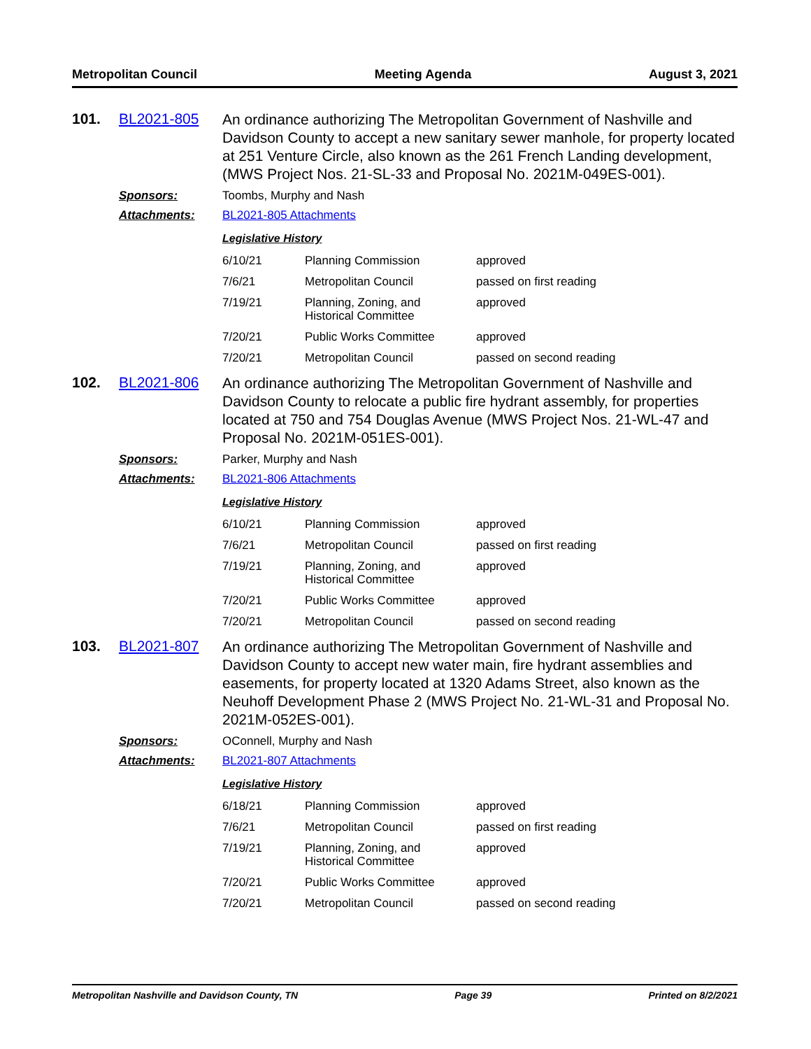Metropolitan Council Meeting Agenda August 3, 2021
101. BL2021-805
An ordinance authorizing The Metropolitan Government of Nashville and Davidson County to accept a new sanitary sewer manhole, for property located at 251 Venture Circle, also known as the 261 French Landing development, (MWS Project Nos. 21-SL-33 and Proposal No. 2021M-049ES-001).
Sponsors: Toombs, Murphy and Nash
Attachments: BL2021-805 Attachments
Legislative History
| 6/10/21 | Planning Commission | approved |
| 7/6/21 | Metropolitan Council | passed on first reading |
| 7/19/21 | Planning, Zoning, and Historical Committee | approved |
| 7/20/21 | Public Works Committee | approved |
| 7/20/21 | Metropolitan Council | passed on second reading |
102. BL2021-806
An ordinance authorizing The Metropolitan Government of Nashville and Davidson County to relocate a public fire hydrant assembly, for properties located at 750 and 754 Douglas Avenue (MWS Project Nos. 21-WL-47 and Proposal No. 2021M-051ES-001).
Sponsors: Parker, Murphy and Nash
Attachments: BL2021-806 Attachments
Legislative History
| 6/10/21 | Planning Commission | approved |
| 7/6/21 | Metropolitan Council | passed on first reading |
| 7/19/21 | Planning, Zoning, and Historical Committee | approved |
| 7/20/21 | Public Works Committee | approved |
| 7/20/21 | Metropolitan Council | passed on second reading |
103. BL2021-807
An ordinance authorizing The Metropolitan Government of Nashville and Davidson County to accept new water main, fire hydrant assemblies and easements, for property located at 1320 Adams Street, also known as the Neuhoff Development Phase 2 (MWS Project No. 21-WL-31 and Proposal No. 2021M-052ES-001).
Sponsors: OConnell, Murphy and Nash
Attachments: BL2021-807 Attachments
Legislative History
| 6/18/21 | Planning Commission | approved |
| 7/6/21 | Metropolitan Council | passed on first reading |
| 7/19/21 | Planning, Zoning, and Historical Committee | approved |
| 7/20/21 | Public Works Committee | approved |
| 7/20/21 | Metropolitan Council | passed on second reading |
Metropolitan Nashville and Davidson County, TN Page 39 Printed on 8/2/2021